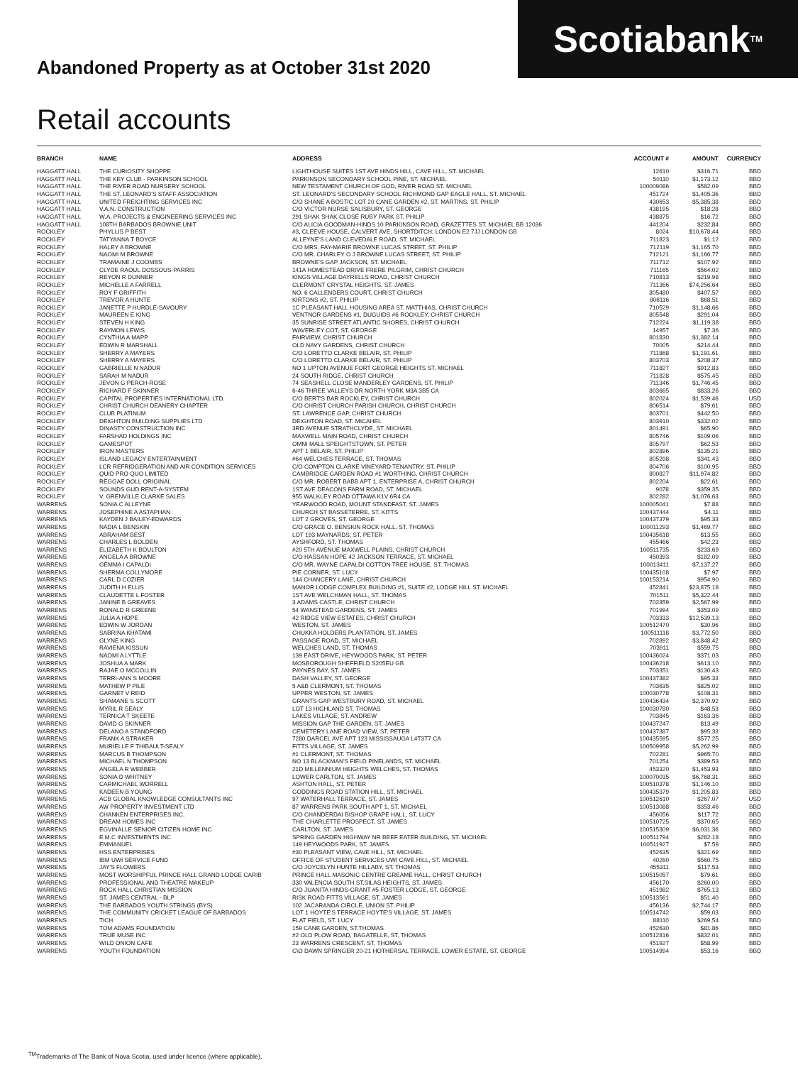Scotiabank<sup>TM</sup>
Abandoned Property as at October 31st 2020
Retail accounts
| BRANCH | NAME | ADDRESS | ACCOUNT # | AMOUNT | CURRENCY |
| --- | --- | --- | --- | --- | --- |
| HAGGATT HALL | THE CURIOSITY SHOPPE | LIGHTHOUSE SUITES 1ST AVE HINDS HILL, CAVE HILL, ST. MICHAEL | 12610 | $316.71 | BBD |
| HAGGATT HALL | THE KEY CLUB - PARKINSON SCHOOL | PARKINSON SECONDARY SCHOOL PINE, ST. MICHAEL | 50110 | $1,173.12 | BBD |
| HAGGATT HALL | THE RIVER ROAD NURSERY SCHOOL | NEW TESTAMENT CHURCH OF GOD, RIVER ROAD ST. MICHAEL | 100009086 | $582.09 | BBD |
| HAGGATT HALL | THE ST. LEONARD'S STAFF ASSOCIATION | ST. LEONARD'S SECONDARY SCHOOL RICHMOND GAP EAGLE HALL, ST. MICHAEL | 451724 | $1,405.36 | BBD |
| HAGGATT HALL | UNITED FREIGHTING SERVICES INC | C/O SHANE A BOSTIC LOT 20 CANE GARDEN #2, ST. MARTINS, ST. PHILIP | 430653 | $5,385.38 | BBD |
| HAGGATT HALL | V.A.N. CONSTRUCTION | C/O VICTOR NURSE SALISBURY, ST. GEORGE | 438195 | $18.28 | BBD |
| HAGGATT HALL | W.A. PROJECTS & ENGINEERING SERVICES INC | 291 SHAK SHAK CLOSE RUBY PARK ST. PHILIP | 438875 | $16.72 | BBD |
| HAGGATT HALL | 108TH BARBADOS BROWNIE UNIT | C/O ALICIA GOODMAN-HINDS 10 PARKINSON ROAD, GRAZETTES ST. MICHAEL BB 12036 | 441204 | $232.84 | BBD |
| ROCKLEY | PHYLLIS P BEST | #3, CLEEVE HOUSE, CALVERT AVE. SHORTDITCH, LONDON E2 7JJ LONDON GB | 8024 | $10,678.44 | BBD |
| ROCKLEY | TATYANNA T BOYCE | ALLEYNE'S LAND CLEVEDALE ROAD, ST. MICHAEL | 711823 | $1.12 | BBD |
| ROCKLEY | HALEY A BROWNE | C/O MRS. FAY-MARIE BROWNE LUCAS STREET, ST. PHILIP | 712119 | $1,165.70 | BBD |
| ROCKLEY | NAOMI M BROWNE | C/O MR. CHARLEY O J BROWNE LUCAS STREET, ST. PHILIP | 712121 | $1,166.77 | BBD |
| ROCKLEY | TRAMAINE J COOMBS | BROWNE'S GAP JACKSON, ST. MICHAEL | 711712 | $107.92 | BBD |
| ROCKLEY | CLYDE RAOUL DOSSOUS-PARRIS | 141A HOMESTEAD DRIVE FRERE PILGRIM, CHRIST CHURCH | 711165 | $564.02 | BBD |
| ROCKLEY | REYON R DUNNER | KINGS VILLAGE DAYRELLS ROAD, CHRIST CHURCH | 710813 | $219.98 | BBD |
| ROCKLEY | MICHELLE A FARRELL | CLERMONT CRYSTAL HEIGHTS, ST. JAMES | 711366 | $74,256.64 | BBD |
| ROCKLEY | ROY F GRIFFITH | NO. 6 CALLENDERS COURT, CHRIST CHURCH | 805480 | $407.57 | BBD |
| ROCKLEY | TREVOR A HUNTE | KIRTONS #2, ST. PHILIP | 806116 | $68.51 | BBD |
| ROCKLEY | JANETTE P HURDLE-SAVOURY | 1C PLEASANT HALL HOUSING AREA ST. MATTHIAS, CHRIST CHURCH | 710529 | $1,148.66 | BBD |
| ROCKLEY | MAUREEN E KING | VENTNOR GARDENS #1, DUGUIDS #6 ROCKLEY, CHRIST CHURCH | 805548 | $291.04 | BBD |
| ROCKLEY | STEVEN H KING | 35 SUNRISE STREET ATLANTIC SHORES, CHRIST CHURCH | 712224 | $1,119.38 | BBD |
| ROCKLEY | RAYMON LEWIS | WAVERLEY COT, ST. GEORGE | 14957 | $7.36 | BBD |
| ROCKLEY | CYNTHIA A MAPP | FAIRVIEW, CHRIST CHURCH | 801830 | $1,382.14 | BBD |
| ROCKLEY | EDWIN R MARSHALL | OLD NAVY GARDENS, CHRIST CHURCH | 70005 | $214.44 | BBD |
| ROCKLEY | SHERRY A MAYERS | C/O LORETTO CLARKE BELAIR, ST. PHILIP | 711868 | $1,191.61 | BBD |
| ROCKLEY | SHERRY A MAYERS | C/O LORETTO CLARKE BELAIR, ST. PHILIP | 803703 | $208.37 | BBD |
| ROCKLEY | GABRIELLE N NADUR | NO 1 UPTON AVENUE FORT GEORGE HEIGHTS ST. MICHAEL | 711827 | $912.83 | BBD |
| ROCKLEY | SARAH M NADUR | 24 SOUTH RIDGE, CHRIST CHURCH | 711828 | $575.45 | BBD |
| ROCKLEY | JEVON G PERCH-ROSE | 74 SEASHELL CLOSE MANDERLEY GARDENS, ST. PHILIP | 711346 | $1,746.45 | BBD |
| ROCKLEY | RICHARD F SKINNER | 6-46 THREE VALLEYS DR NORTH YORK M3A 3B5 CA | 803665 | $833.26 | BBD |
| ROCKLEY | CAPITAL PROPERTIES INTERNATIONAL LTD. | C/O BERT'S BAR ROCKLEY, CHRIST CHURCH | 802024 | $1,539.46 | USD |
| ROCKLEY | CHRIST CHURCH DEANERY CHAPTER | C/O CHRIST CHURCH PARISH CHURCH, CHRIST CHURCH | 806514 | $79.61 | BBD |
| ROCKLEY | CLUB PLATINUM | ST. LAWRENCE GAP, CHRIST CHURCH | 803701 | $442.50 | BBD |
| ROCKLEY | DEIGHTON BUILDING SUPPLIES LTD | DEIGHTON ROAD, ST. MICAHEL | 803910 | $332.02 | BBD |
| ROCKLEY | DINASTY CONSTRUCTION INC | 3RD AVENUE STRATHCLYDE, ST. MICHAEL | 801491 | $65.90 | BBD |
| ROCKLEY | FARSHAD HOLDINGS INC | MAXWELL MAIN ROAD, CHRIST CHURCH | 805746 | $109.06 | BBD |
| ROCKLEY | GAMESPOT | OMNI MALL SPEIGHTSTOWN, ST. PETER | 805797 | $62.53 | BBD |
| ROCKLEY | IRON MASTERS | APT 1 BELAIR, ST. PHILIP | 802896 | $135.21 | BBD |
| ROCKLEY | ISLAND LEGACY ENTERTAINMENT | #64 WELCHES TERRACE, ST. THOMAS | 805298 | $341.43 | BBD |
| ROCKLEY | LCR REFRIDGERATION AND AIR CONDITION SERVICES | C/O COMPTON CLARKE VINEYARD TENANTRY, ST. PHILIP | 804706 | $100.95 | BBD |
| ROCKLEY | QUID PRO QUO LIMITED | CAMBRIDGE GARDEN ROAD #1 WORTHING, CHRIST CHURCH | 800827 | $11,974.82 | BBD |
| ROCKLEY | REGGAE DOLL ORIGINAL | C/O MR. ROBERT BABB APT 1, ENTERPRISE A, CHRIST CHURCH | 802204 | $22.61 | BBD |
| ROCKLEY | SOUNDS GUD RENT-A-SYSTEM | 1ST AVE DEACONS FARM ROAD, ST. MICHAEL | 9078 | $359.35 | BBD |
| ROCKLEY | V. GRENVILLE CLARKE SALES | 955 WALKLEY ROAD OTTAWA K1V 6R4 CA | 802282 | $1,076.63 | BBD |
| WARRENS | SONIA C ALLEYNE | YEARWOOD ROAD, MOUNT STANDFAST, ST. JAMES | 100005041 | $7.88 | BBD |
| WARRENS | JOSEPHINE A ASTAPHAN | CHURCH ST BASSETERRE, ST. KITTS | 100437444 | $4.11 | BBD |
| WARRENS | KAYDEN J BAILEY-EDWARDS | LOT 2 GROVES, ST. GEORGE | 100437379 | $95.33 | BBD |
| WARRENS | NADIA L BENSKIN | C/O GRACE O. BENSKIN ROCK HALL, ST. THOMAS | 100011293 | $1,469.77 | BBD |
| WARRENS | ABRAHAM BEST | LOT 193 MAYNARDS, ST. PETER | 100435618 | $13.55 | BBD |
| WARRENS | CHARLES L BOLDEN | AYSHFORD, ST. THOMAS | 455466 | $42.23 | BBD |
| WARRENS | ELIZABETH K BOULTON | #20 5TH AVENUE MAXWELL PLAINS, CHRIST CHURCH | 100511735 | $233.69 | BBD |
| WARRENS | ANGELA A BROWNE | C/O HASSAN HOPE 42 JACKSON TERRACE, ST. MICHAEL | 450393 | $182.09 | BBD |
| WARRENS | GEMMA I CAPALDI | C/O MR. WAYNE CAPALDI COTTON TREE HOUSE, ST. THOMAS | 100013411 | $7,137.27 | BBD |
| WARRENS | SHERMA COLLYMORE | PIE CORNER, ST. LUCY | 100435108 | $7.97 | BBD |
| WARRENS | CARL D COZIER | 144 CHANCERY LANE, CHRIST CHURCH | 100153214 | $954.90 | BBD |
| WARRENS | JUDITH H ELLIS | MANOR LODGE COMPLEX BUILDING #1, SUITE #2, LODGE HILL ST. MICHAEL | 452841 | $23,875.18 | BBD |
| WARRENS | CLAUDETTE L FOSTER | 1ST AVE WELCHMAN HALL, ST. THOMAS | 701511 | $5,322.44 | BBD |
| WARRENS | JANINE B GREAVES | 3 ADAMS CASTLE, CHRIST CHURCH | 702359 | $2,567.99 | BBD |
| WARRENS | RONALD R GREENE | 54 WANSTEAD GARDENS, ST. JAMES | 701994 | $353.09 | BBD |
| WARRENS | JULIA A HOPE | 42 RIDGE VIEW ESTATES, CHRIST CHURCH | 703333 | $12,539.13 | BBD |
| WARRENS | EDWIN W JORDAN | WESTON, ST. JAMES | 100512470 | $30.96 | BBD |
| WARRENS | SABRINA KHATAMI | CHUKKA HOLDERS PLANTATION, ST. JAMES | 100511118 | $3,772.50 | BBD |
| WARRENS | GLYNE KING | PASSAGE ROAD, ST. MICHAEL | 702892 | $3,848.42 | BBD |
| WARRENS | RAVIENA KISSUN | WELCHES LAND, ST. THOMAS | 703911 | $559.75 | BBD |
| WARRENS | NAOMI A LYTTLE | 139 EAST DRIVE, HEYWOODS PARK, ST. PETER | 100436024 | $371.03 | BBD |
| WARRENS | JOSHUA A MARK | MOSBOROUGH SHEFFIELD S205EU GB | 100436218 | $613.10 | BBD |
| WARRENS | RAJAE O MCCOLLIN | PAYNES BAY, ST. JAMES | 703351 | $130.43 | BBD |
| WARRENS | TERRI-ANN S MOORE | DASH VALLEY, ST. GEORGE | 100437382 | $95.33 | BBD |
| WARRENS | MATHEW P PILE | 5 A&B CLERMONT, ST. THOMAS | 703635 | $825.02 | BBD |
| WARRENS | GARNET V REID | UPPER WESTON, ST. JAMES | 100030778 | $108.31 | BBD |
| WARRENS | SHAMANE S SCOTT | GRANTS GAP WESTBURY ROAD, ST. MICHAEL | 100436434 | $2,370.92 | BBD |
| WARRENS | MYRIL R SEALY | LOT 13 HIGHLAND ST. THOMAS | 100030780 | $48.53 | BBD |
| WARRENS | TERNICA T SKEETE | LAKES VILLAGE, ST. ANDREW | 703845 | $163.36 | BBD |
| WARRENS | DAVID G SKINNER | MISSION GAP THE GARDEN, ST. JAMES | 100437247 | $13.49 | BBD |
| WARRENS | DELANO A STANDFORD | CEMETERY LANE ROAD VIEW, ST. PETER | 100437387 | $95.33 | BBD |
| WARRENS | FRANK A STRAKER | 7280 DARCEL AVE APT 123 MISSISSAUGA L4T3T7 CA | 100435595 | $577.25 | BBD |
| WARRENS | MURIELLE F THIBAULT-SEALY | FITTS VILLAGE, ST. JAMES | 100509958 | $5,262.99 | BBD |
| WARRENS | MARCUS B THOMPSON | #1 CLERMONT, ST. THOMAS | 702281 | $965.70 | BBD |
| WARRENS | MICHAEL N THOMPSON | NO 13 BLACKMAN'S FIELD PINELANDS, ST. MICHAEL | 701254 | $389.53 | BBD |
| WARRENS | ANGELA R WEBBER | 21D MILLENNIUM HEIGHTS WELCHES, ST. THOMAS | 453320 | $1,453.93 | BBD |
| WARRENS | SONIA D WHITNEY | LOWER CARLTON, ST. JAMES | 100070035 | $6,768.31 | BBD |
| WARRENS | CARMICHAEL WORRELL | ASHTON HALL, ST. PETER | 100510378 | $1,146.10 | BBD |
| WARRENS | KADEEN B YOUNG | GODDINGS ROAD STATION HILL, ST. MICHAEL | 100435379 | $1,205.83 | BBD |
| WARRENS | ACB GLOBAL KNOWLEDGE CONSULTANTS INC | 97 WATERHALL TERRACE, ST. JAMES | 100512610 | $267.07 | USD |
| WARRENS | AW PROPERTY INVESTMENT LTD | 87 WARRENS PARK SOUTH APT 1, ST. MICHAEL | 100513088 | $353.46 | BBD |
| WARRENS | CHANKEN ENTERPRISES INC. | C/O CHANDERDAI BISHOP GRAPE HALL, ST. LUCY | 456056 | $117.72 | BBD |
| WARRENS | DREAM HOMES INC | THE CHARLETTE PROSPECT, ST. JAMES | 100510725 | $370.65 | BBD |
| WARRENS | EGVINALLE SENIOR CITIZEN HOME INC | CARLTON, ST. JAMES | 100515309 | $6,031.36 | BBD |
| WARRENS | E.M.C INVESTMENTS INC | SPRING GARDEN HIGHWAY NR BEEF EATER BUILDING, ST. MICHAEL | 100511794 | $282.18 | BBD |
| WARRENS | EMMANUEL | 149 HEYWOODS PARK, ST. JAMES | 100511927 | $7.59 | BBD |
| WARRENS | HSS ENTERPRISES | #30 PLEASANT VIEW, CAVE HILL, ST. MICHAEL | 452635 | $321.69 | BBD |
| WARRENS | IBM UWI SERVICE FUND | OFFICE OF STUDENT SERVICES UWI CAVE HILL, ST. MICHAEL | 40260 | $560.75 | BBD |
| WARRENS | JAY'S FLOWERS | C/O JOYCELYN HUNTE HILLABY, ST. THOMAS | 455311 | $117.53 | BBD |
| WARRENS | MOST WORSHIPFUL PRINCE HALL GRAND LODGE CARIB | PRINCE HALL MASONIC CENTRE GREAME HALL, CHRIST CHURCH | 100515057 | $79.61 | BBD |
| WARRENS | PROFESSIONAL AND THEATRE MAKEUP | 330 VALENCIA SOUTH ST.SILAS HEIGHTS, ST. JAMES | 456170 | $260.00 | BBD |
| WARRENS | ROCK HALL CHRISTIAN MISSION | C/O JUANITA HINDS-GRANT #5 FOSTER LODGE, ST. GEORGE | 451982 | $765.13 | BBD |
| WARRENS | ST. JAMES CENTRAL - BLP | RISK ROAD FITTS VILLAGE, ST. JAMES | 100513561 | $51.40 | BBD |
| WARRENS | THE BARBADOS YOUTH STRINGS (BYS) | 102 JACARANDA CIRCLE, UNION ST. PHILIP | 456136 | $2,744.17 | BBD |
| WARRENS | THE COMMUNITY CRICKET LEAGUE OF BARBADOS | LOT 1 HOYTE'S TERRACE HOYTE'S VILLAGE, ST. JAMES | 100514742 | $59.03 | BBD |
| WARRENS | TICH | FLAT FIELD, ST. LUCY | 88110 | $269.54 | BBD |
| WARRENS | TOM ADAMS FOUNDATION | 159 CANE GARDEN, ST.THOMAS | 452630 | $81.86 | BBD |
| WARRENS | TRUE MUSE INC | #2 OLD PLOW ROAD, BAGATELLE, ST. THOMAS | 100512816 | $832.01 | BBD |
| WARRENS | WILD ONION CAFE | 23 WARRENS CRESCENT, ST. THOMAS | 451927 | $58.99 | BBD |
| WARRENS | YOUTH FOUNDATION | C\O DAWN SPRINGER 20-21 HOTHERSAL TERRACE, LOWER ESTATE, ST. GEORGE | 100514994 | $53.16 | BBD |
<sup>TM</sup>Trademarks of The Bank of Nova Scotia, used under licence (where applicable).